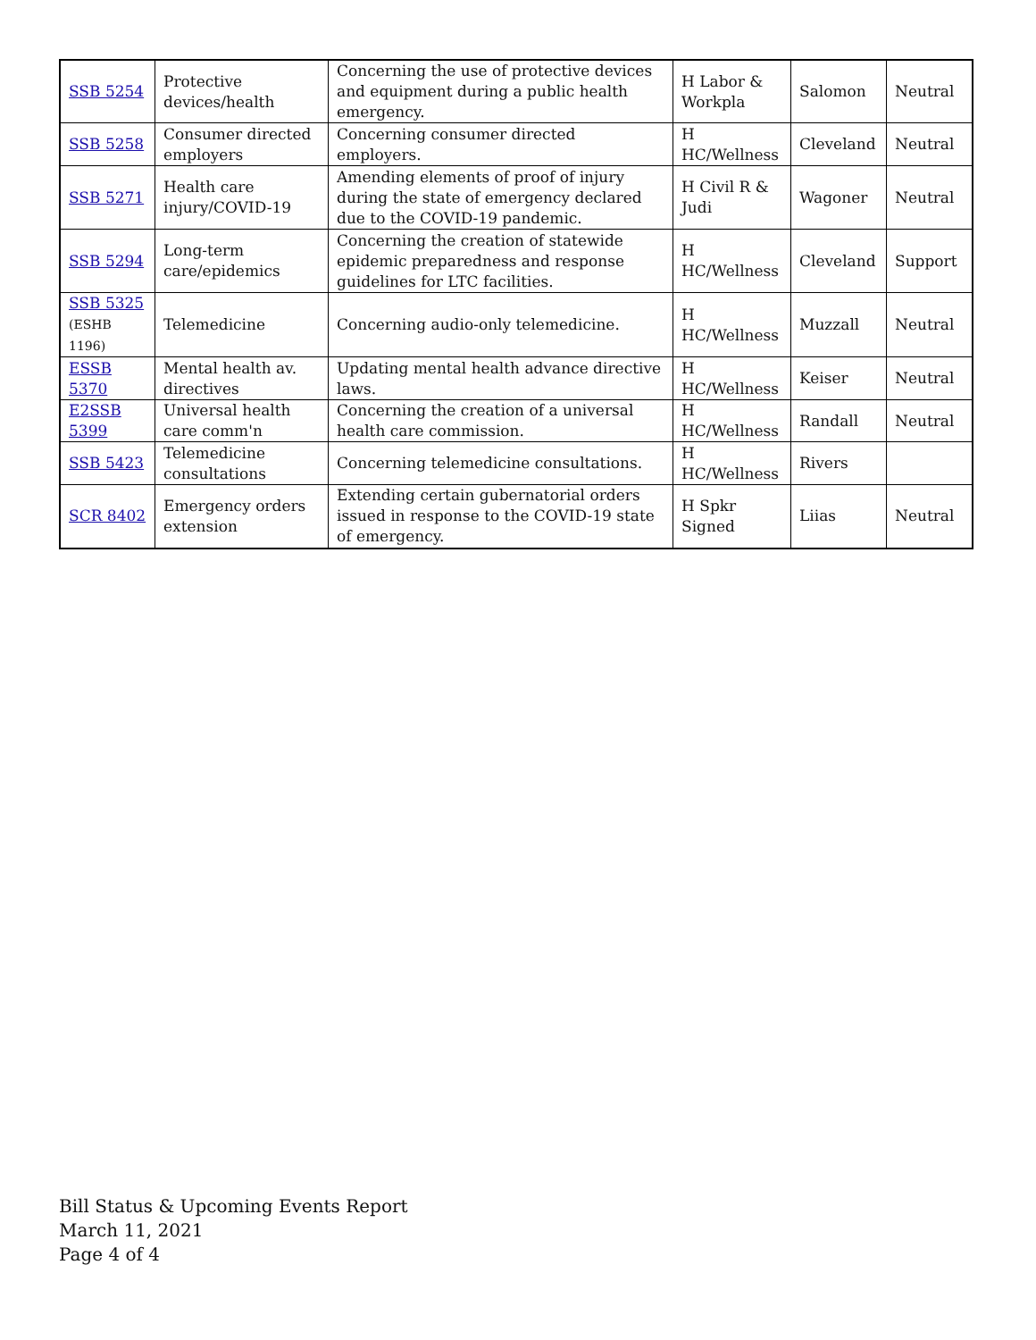| SSB 5254 | Protective devices/health | Concerning the use of protective devices and equipment during a public health emergency. | H Labor & Workpla | Salomon | Neutral |
| SSB 5258 | Consumer directed employers | Concerning consumer directed employers. | H HC/Wellness | Cleveland | Neutral |
| SSB 5271 | Health care injury/COVID-19 | Amending elements of proof of injury during the state of emergency declared due to the COVID-19 pandemic. | H Civil R & Judi | Wagoner | Neutral |
| SSB 5294 | Long-term care/epidemics | Concerning the creation of statewide epidemic preparedness and response guidelines for LTC facilities. | H HC/Wellness | Cleveland | Support |
| SSB 5325 (ESHB 1196) | Telemedicine | Concerning audio-only telemedicine. | H HC/Wellness | Muzzall | Neutral |
| ESSB 5370 | Mental health av. directives | Updating mental health advance directive laws. | H HC/Wellness | Keiser | Neutral |
| E2SSB 5399 | Universal health care comm'n | Concerning the creation of a universal health care commission. | H HC/Wellness | Randall | Neutral |
| SSB 5423 | Telemedicine consultations | Concerning telemedicine consultations. | H HC/Wellness | Rivers | |
| SCR 8402 | Emergency orders extension | Extending certain gubernatorial orders issued in response to the COVID-19 state of emergency. | H Spkr Signed | Liias | Neutral |
Bill Status & Upcoming Events Report
March 11, 2021
Page 4 of 4